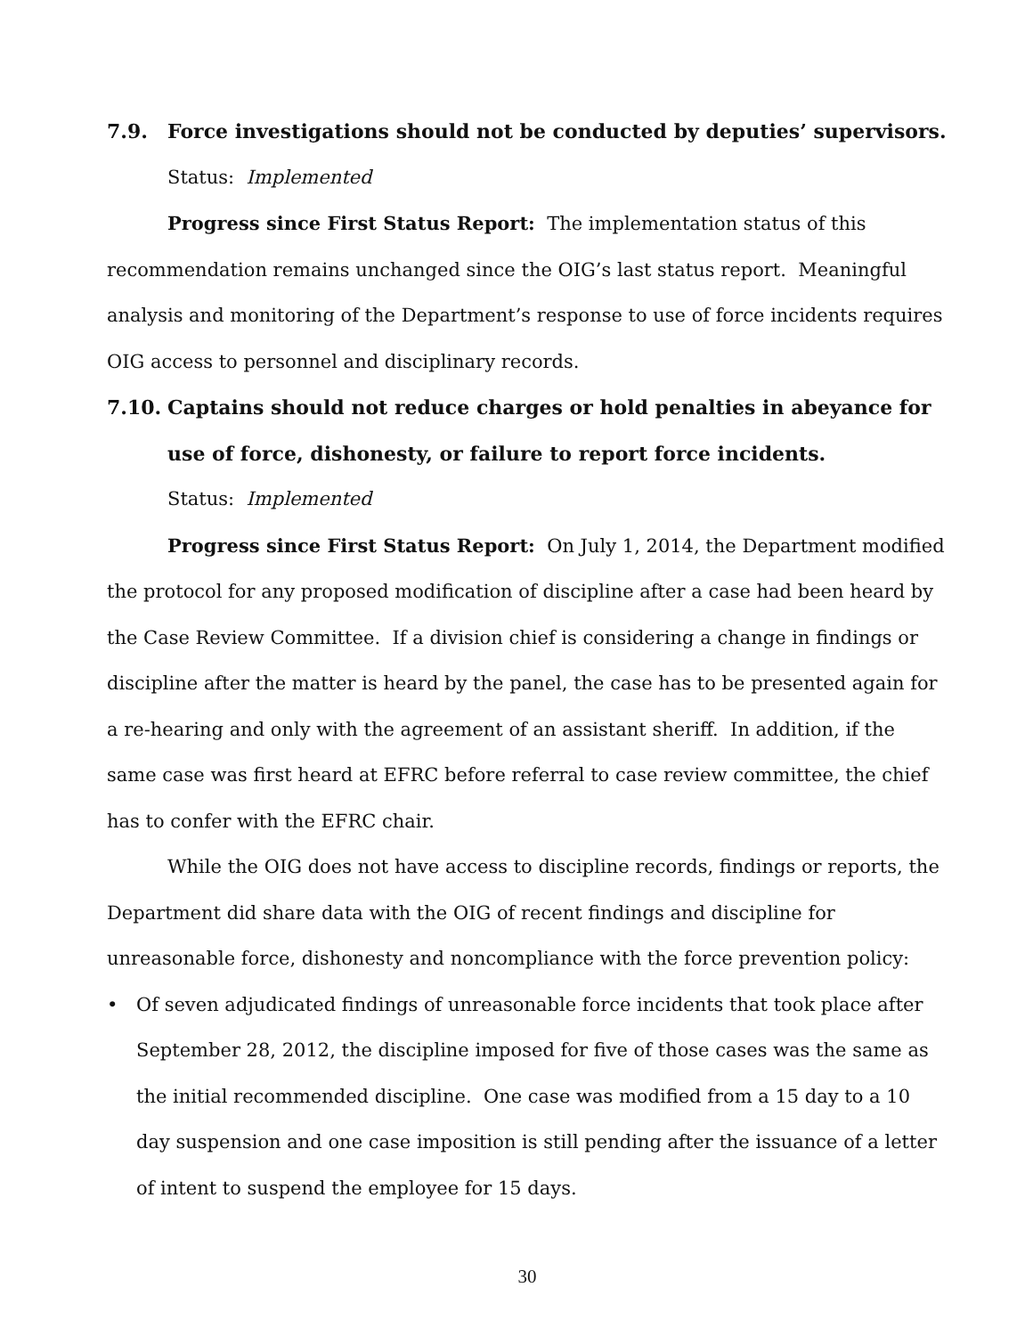7.9. Force investigations should not be conducted by deputies’ supervisors.
Status: Implemented
Progress since First Status Report: The implementation status of this recommendation remains unchanged since the OIG’s last status report. Meaningful analysis and monitoring of the Department’s response to use of force incidents requires OIG access to personnel and disciplinary records.
7.10. Captains should not reduce charges or hold penalties in abeyance for use of force, dishonesty, or failure to report force incidents.
Status: Implemented
Progress since First Status Report: On July 1, 2014, the Department modified the protocol for any proposed modification of discipline after a case had been heard by the Case Review Committee. If a division chief is considering a change in findings or discipline after the matter is heard by the panel, the case has to be presented again for a re-hearing and only with the agreement of an assistant sheriff. In addition, if the same case was first heard at EFRC before referral to case review committee, the chief has to confer with the EFRC chair.
While the OIG does not have access to discipline records, findings or reports, the Department did share data with the OIG of recent findings and discipline for unreasonable force, dishonesty and noncompliance with the force prevention policy:
• Of seven adjudicated findings of unreasonable force incidents that took place after September 28, 2012, the discipline imposed for five of those cases was the same as the initial recommended discipline. One case was modified from a 15 day to a 10 day suspension and one case imposition is still pending after the issuance of a letter of intent to suspend the employee for 15 days.
30